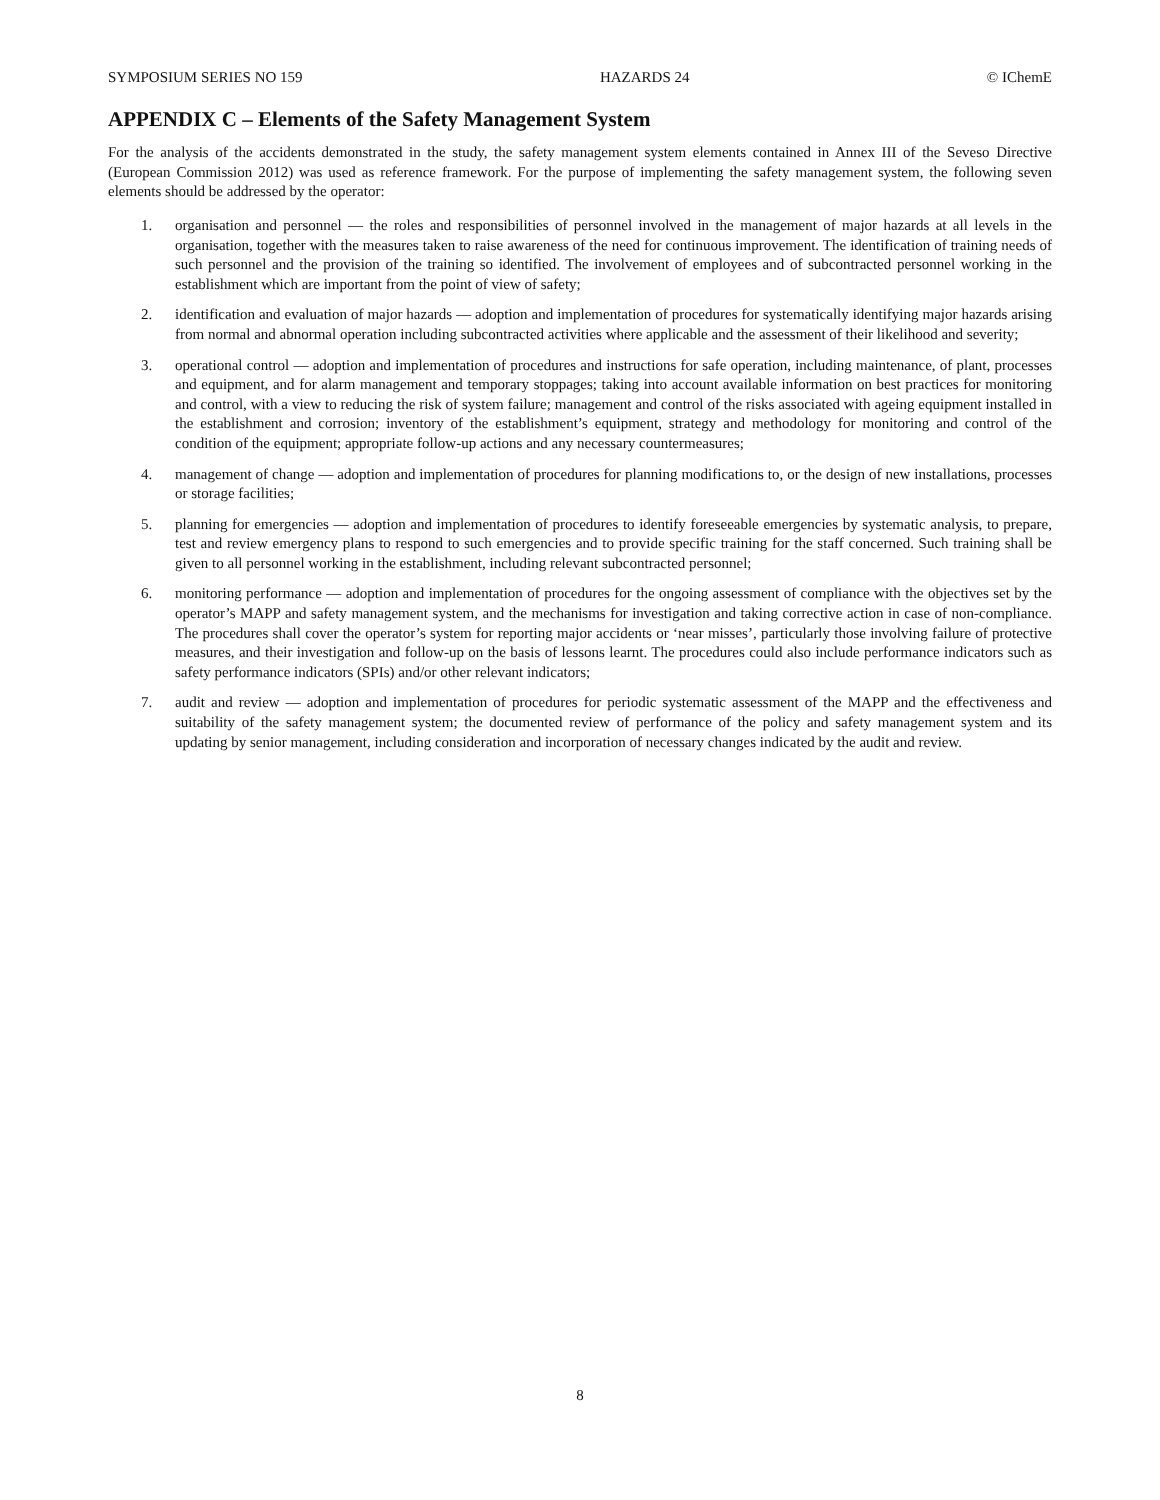SYMPOSIUM SERIES NO 159 HAZARDS 24 © IChemE
APPENDIX C – Elements of the Safety Management System
For the analysis of the accidents demonstrated in the study, the safety management system elements contained in Annex III of the Seveso Directive (European Commission 2012) was used as reference framework. For the purpose of implementing the safety management system, the following seven elements should be addressed by the operator:
1. organisation and personnel — the roles and responsibilities of personnel involved in the management of major hazards at all levels in the organisation, together with the measures taken to raise awareness of the need for continuous improvement. The identification of training needs of such personnel and the provision of the training so identified. The involvement of employees and of subcontracted personnel working in the establishment which are important from the point of view of safety;
2. identification and evaluation of major hazards — adoption and implementation of procedures for systematically identifying major hazards arising from normal and abnormal operation including subcontracted activities where applicable and the assessment of their likelihood and severity;
3. operational control — adoption and implementation of procedures and instructions for safe operation, including maintenance, of plant, processes and equipment, and for alarm management and temporary stoppages; taking into account available information on best practices for monitoring and control, with a view to reducing the risk of system failure; management and control of the risks associated with ageing equipment installed in the establishment and corrosion; inventory of the establishment’s equipment, strategy and methodology for monitoring and control of the condition of the equipment; appropriate follow-up actions and any necessary countermeasures;
4. management of change — adoption and implementation of procedures for planning modifications to, or the design of new installations, processes or storage facilities;
5. planning for emergencies — adoption and implementation of procedures to identify foreseeable emergencies by systematic analysis, to prepare, test and review emergency plans to respond to such emergencies and to provide specific training for the staff concerned. Such training shall be given to all personnel working in the establishment, including relevant subcontracted personnel;
6. monitoring performance — adoption and implementation of procedures for the ongoing assessment of compliance with the objectives set by the operator’s MAPP and safety management system, and the mechanisms for investigation and taking corrective action in case of non-compliance. The procedures shall cover the operator’s system for reporting major accidents or ‘near misses’, particularly those involving failure of protective measures, and their investigation and follow-up on the basis of lessons learnt. The procedures could also include performance indicators such as safety performance indicators (SPIs) and/or other relevant indicators;
7. audit and review — adoption and implementation of procedures for periodic systematic assessment of the MAPP and the effectiveness and suitability of the safety management system; the documented review of performance of the policy and safety management system and its updating by senior management, including consideration and incorporation of necessary changes indicated by the audit and review.
8